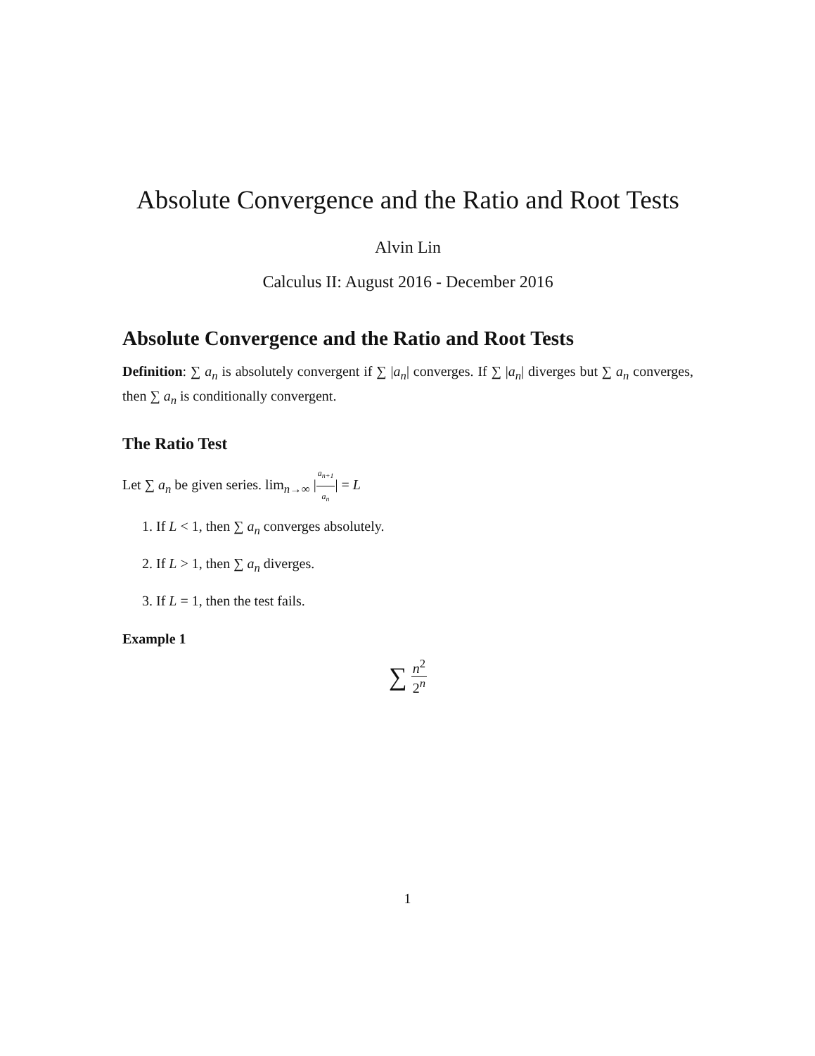Absolute Convergence and the Ratio and Root Tests
Alvin Lin
Calculus II: August 2016 - December 2016
Absolute Convergence and the Ratio and Root Tests
Definition: ∑ a<sub>n</sub> is absolutely convergent if ∑ |a<sub>n</sub>| converges. If ∑ |a<sub>n</sub>| diverges but ∑ a<sub>n</sub> converges, then ∑ a<sub>n</sub> is conditionally convergent.
The Ratio Test
Let ∑ a<sub>n</sub> be given series. lim<sub>n→∞</sub> |a<sub>n+1</sub> a<sub>n</sub>| = L
1. If L < 1, then ∑ a<sub>n</sub> converges absolutely.
2. If L > 1, then ∑ a<sub>n</sub> diverges.
3. If L = 1, then the test fails.
Example 1
∑ n<sup>2</sup> 2<sup>n</sup>
1